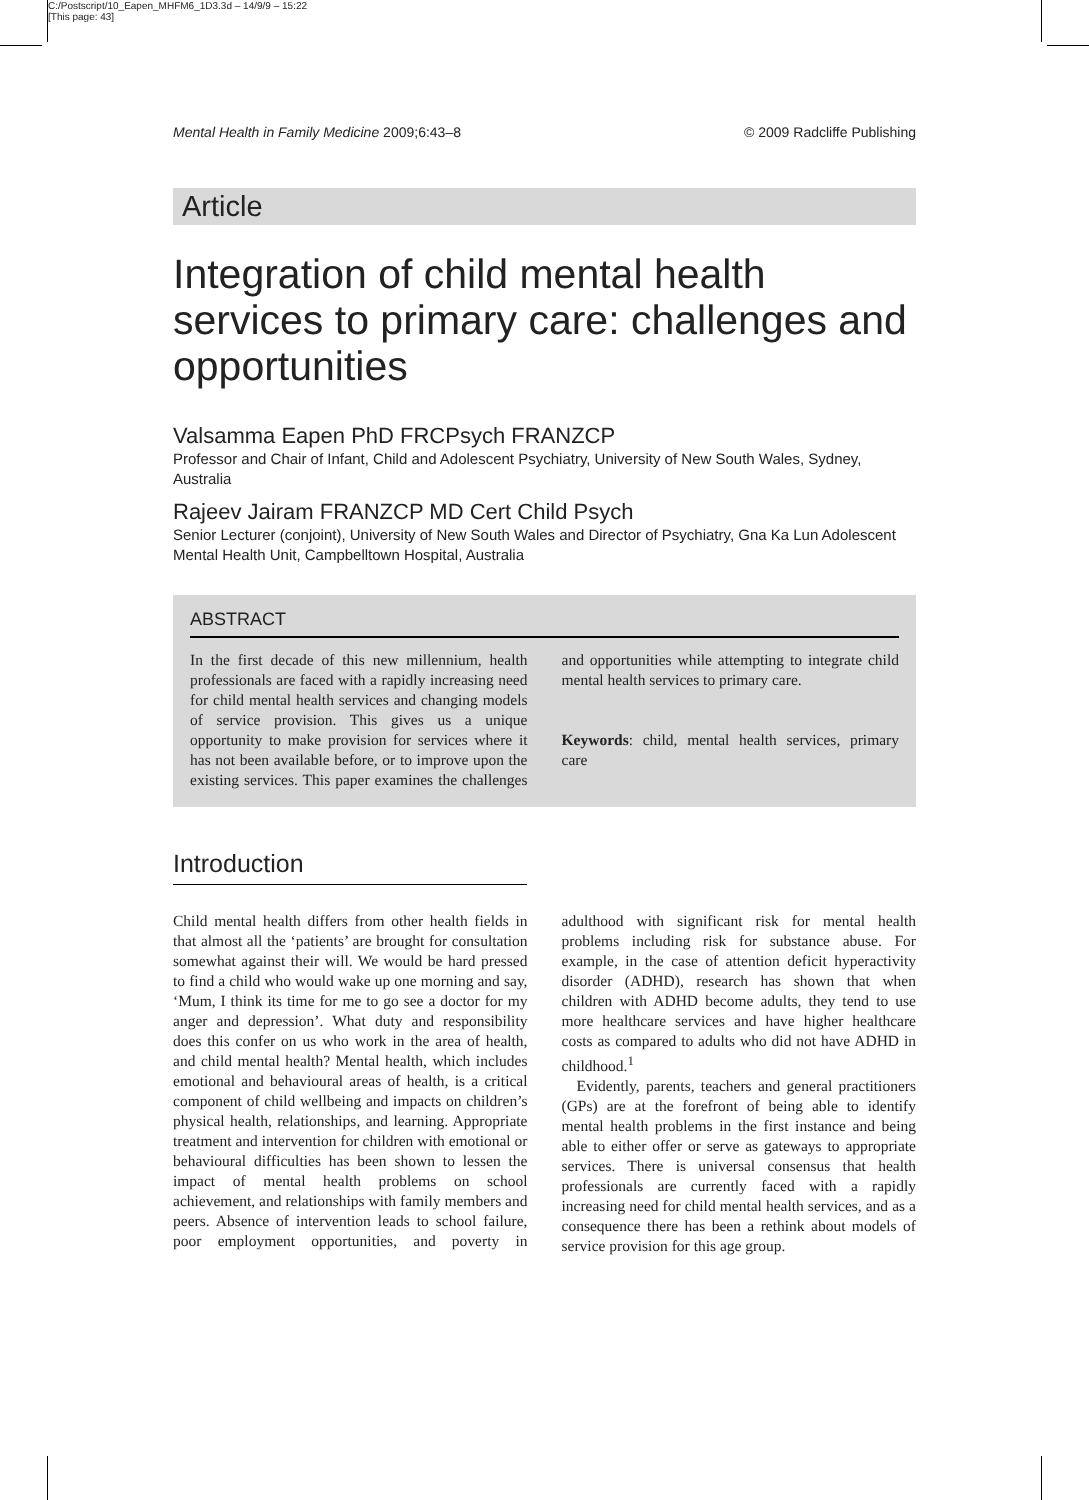C:/Postscript/10_Eapen_MHFM6_1D3.3d – 14/9/9 – 15:22
[This page: 43]
Mental Health in Family Medicine 2009;6:43–8 © 2009 Radcliffe Publishing
Article
Integration of child mental health services to primary care: challenges and opportunities
Valsamma Eapen PhD FRCPsych FRANZCP
Professor and Chair of Infant, Child and Adolescent Psychiatry, University of New South Wales, Sydney, Australia
Rajeev Jairam FRANZCP MD Cert Child Psych
Senior Lecturer (conjoint), University of New South Wales and Director of Psychiatry, Gna Ka Lun Adolescent Mental Health Unit, Campbelltown Hospital, Australia
ABSTRACT
In the first decade of this new millennium, health professionals are faced with a rapidly increasing need for child mental health services and changing models of service provision. This gives us a unique opportunity to make provision for services where it has not been available before, or to improve upon the existing services. This paper examines the challenges and opportunities while attempting to integrate child mental health services to primary care.
Keywords: child, mental health services, primary care
Introduction
Child mental health differs from other health fields in that almost all the ‘patients’ are brought for consultation somewhat against their will. We would be hard pressed to find a child who would wake up one morning and say, ‘Mum, I think its time for me to go see a doctor for my anger and depression’. What duty and responsibility does this confer on us who work in the area of health, and child mental health? Mental health, which includes emotional and behavioural areas of health, is a critical component of child wellbeing and impacts on children’s physical health, relationships, and learning. Appropriate treatment and intervention for children with emotional or behavioural difficulties has been shown to lessen the impact of mental health problems on school achievement, and relationships with family members and peers. Absence of intervention leads to school failure, poor employment opportunities, and poverty in adulthood with significant risk for mental health problems including risk for substance abuse. For example, in the case of attention deficit hyperactivity disorder (ADHD), research has shown that when children with ADHD become adults, they tend to use more healthcare services and have higher healthcare costs as compared to adults who did not have ADHD in childhood.<sup>1</sup>
Evidently, parents, teachers and general practitioners (GPs) are at the forefront of being able to identify mental health problems in the first instance and being able to either offer or serve as gateways to appropriate services. There is universal consensus that health professionals are currently faced with a rapidly increasing need for child mental health services, and as a consequence there has been a rethink about models of service provision for this age group.